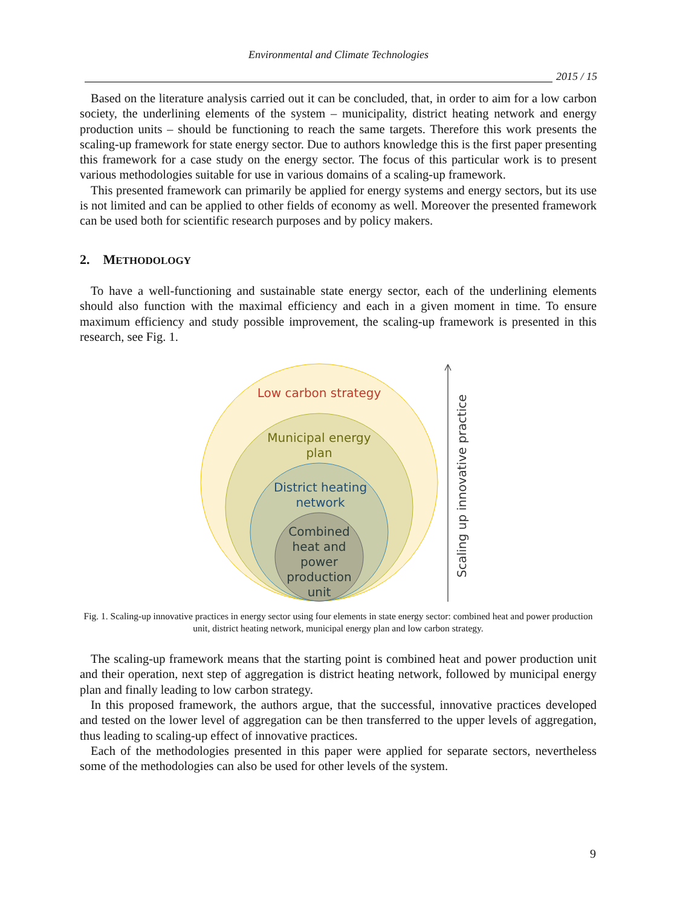Environmental and Climate Technologies
2015 / 15
Based on the literature analysis carried out it can be concluded, that, in order to aim for a low carbon society, the underlining elements of the system – municipality, district heating network and energy production units – should be functioning to reach the same targets. Therefore this work presents the scaling-up framework for state energy sector. Due to authors knowledge this is the first paper presenting this framework for a case study on the energy sector. The focus of this particular work is to present various methodologies suitable for use in various domains of a scaling-up framework.
This presented framework can primarily be applied for energy systems and energy sectors, but its use is not limited and can be applied to other fields of economy as well. Moreover the presented framework can be used both for scientific research purposes and by policy makers.
2. METHODOLOGY
To have a well-functioning and sustainable state energy sector, each of the underlining elements should also function with the maximal efficiency and each in a given moment in time. To ensure maximum efficiency and study possible improvement, the scaling-up framework is presented in this research, see Fig. 1.
Low carbon strategy
Municipal energy
plan
District heating
network
Combined
heat and
power
production
unit
Scaling up innovative practice
Fig. 1. Scaling-up innovative practices in energy sector using four elements in state energy sector: combined heat and power production unit, district heating network, municipal energy plan and low carbon strategy.
The scaling-up framework means that the starting point is combined heat and power production unit and their operation, next step of aggregation is district heating network, followed by municipal energy plan and finally leading to low carbon strategy.
In this proposed framework, the authors argue, that the successful, innovative practices developed and tested on the lower level of aggregation can be then transferred to the upper levels of aggregation, thus leading to scaling-up effect of innovative practices.
Each of the methodologies presented in this paper were applied for separate sectors, nevertheless some of the methodologies can also be used for other levels of the system.
9